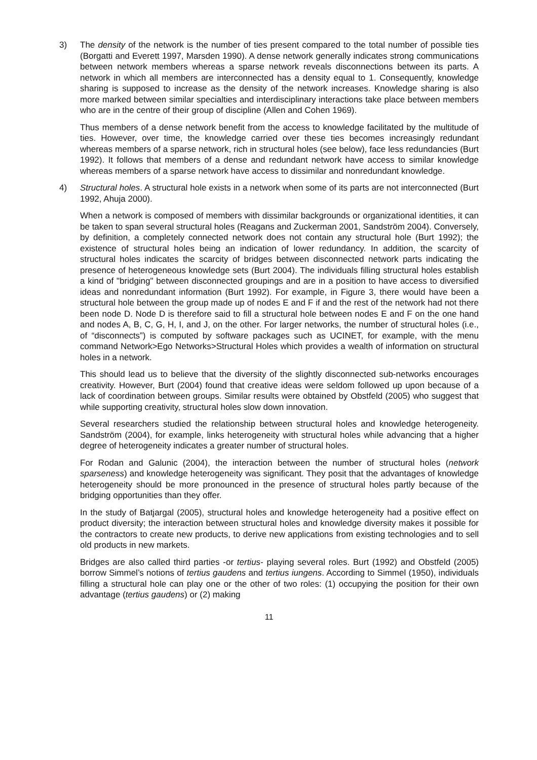3) The density of the network is the number of ties present compared to the total number of possible ties (Borgatti and Everett 1997, Marsden 1990). A dense network generally indicates strong communications between network members whereas a sparse network reveals disconnections between its parts. A network in which all members are interconnected has a density equal to 1. Consequently, knowledge sharing is supposed to increase as the density of the network increases. Knowledge sharing is also more marked between similar specialties and interdisciplinary interactions take place between members who are in the centre of their group of discipline (Allen and Cohen 1969).
Thus members of a dense network benefit from the access to knowledge facilitated by the multitude of ties. However, over time, the knowledge carried over these ties becomes increasingly redundant whereas members of a sparse network, rich in structural holes (see below), face less redundancies (Burt 1992). It follows that members of a dense and redundant network have access to similar knowledge whereas members of a sparse network have access to dissimilar and nonredundant knowledge.
4) Structural holes. A structural hole exists in a network when some of its parts are not interconnected (Burt 1992, Ahuja 2000).
When a network is composed of members with dissimilar backgrounds or organizational identities, it can be taken to span several structural holes (Reagans and Zuckerman 2001, Sandström 2004). Conversely, by definition, a completely connected network does not contain any structural hole (Burt 1992); the existence of structural holes being an indication of lower redundancy. In addition, the scarcity of structural holes indicates the scarcity of bridges between disconnected network parts indicating the presence of heterogeneous knowledge sets (Burt 2004). The individuals filling structural holes establish a kind of "bridging" between disconnected groupings and are in a position to have access to diversified ideas and nonredundant information (Burt 1992). For example, in Figure 3, there would have been a structural hole between the group made up of nodes E and F if and the rest of the network had not there been node D. Node D is therefore said to fill a structural hole between nodes E and F on the one hand and nodes A, B, C, G, H, I, and J, on the other. For larger networks, the number of structural holes (i.e., of “disconnects”) is computed by software packages such as UCINET, for example, with the menu command Network>Ego Networks>Structural Holes which provides a wealth of information on structural holes in a network.
This should lead us to believe that the diversity of the slightly disconnected sub-networks encourages creativity. However, Burt (2004) found that creative ideas were seldom followed up upon because of a lack of coordination between groups. Similar results were obtained by Obstfeld (2005) who suggest that while supporting creativity, structural holes slow down innovation.
Several researchers studied the relationship between structural holes and knowledge heterogeneity. Sandström (2004), for example, links heterogeneity with structural holes while advancing that a higher degree of heterogeneity indicates a greater number of structural holes.
For Rodan and Galunic (2004), the interaction between the number of structural holes (network sparseness) and knowledge heterogeneity was significant. They posit that the advantages of knowledge heterogeneity should be more pronounced in the presence of structural holes partly because of the bridging opportunities than they offer.
In the study of Batjargal (2005), structural holes and knowledge heterogeneity had a positive effect on product diversity; the interaction between structural holes and knowledge diversity makes it possible for the contractors to create new products, to derive new applications from existing technologies and to sell old products in new markets.
Bridges are also called third parties -or tertius- playing several roles. Burt (1992) and Obstfeld (2005) borrow Simmel’s notions of tertius gaudens and tertius iungens. According to Simmel (1950), individuals filling a structural hole can play one or the other of two roles: (1) occupying the position for their own advantage (tertius gaudens) or (2) making
11